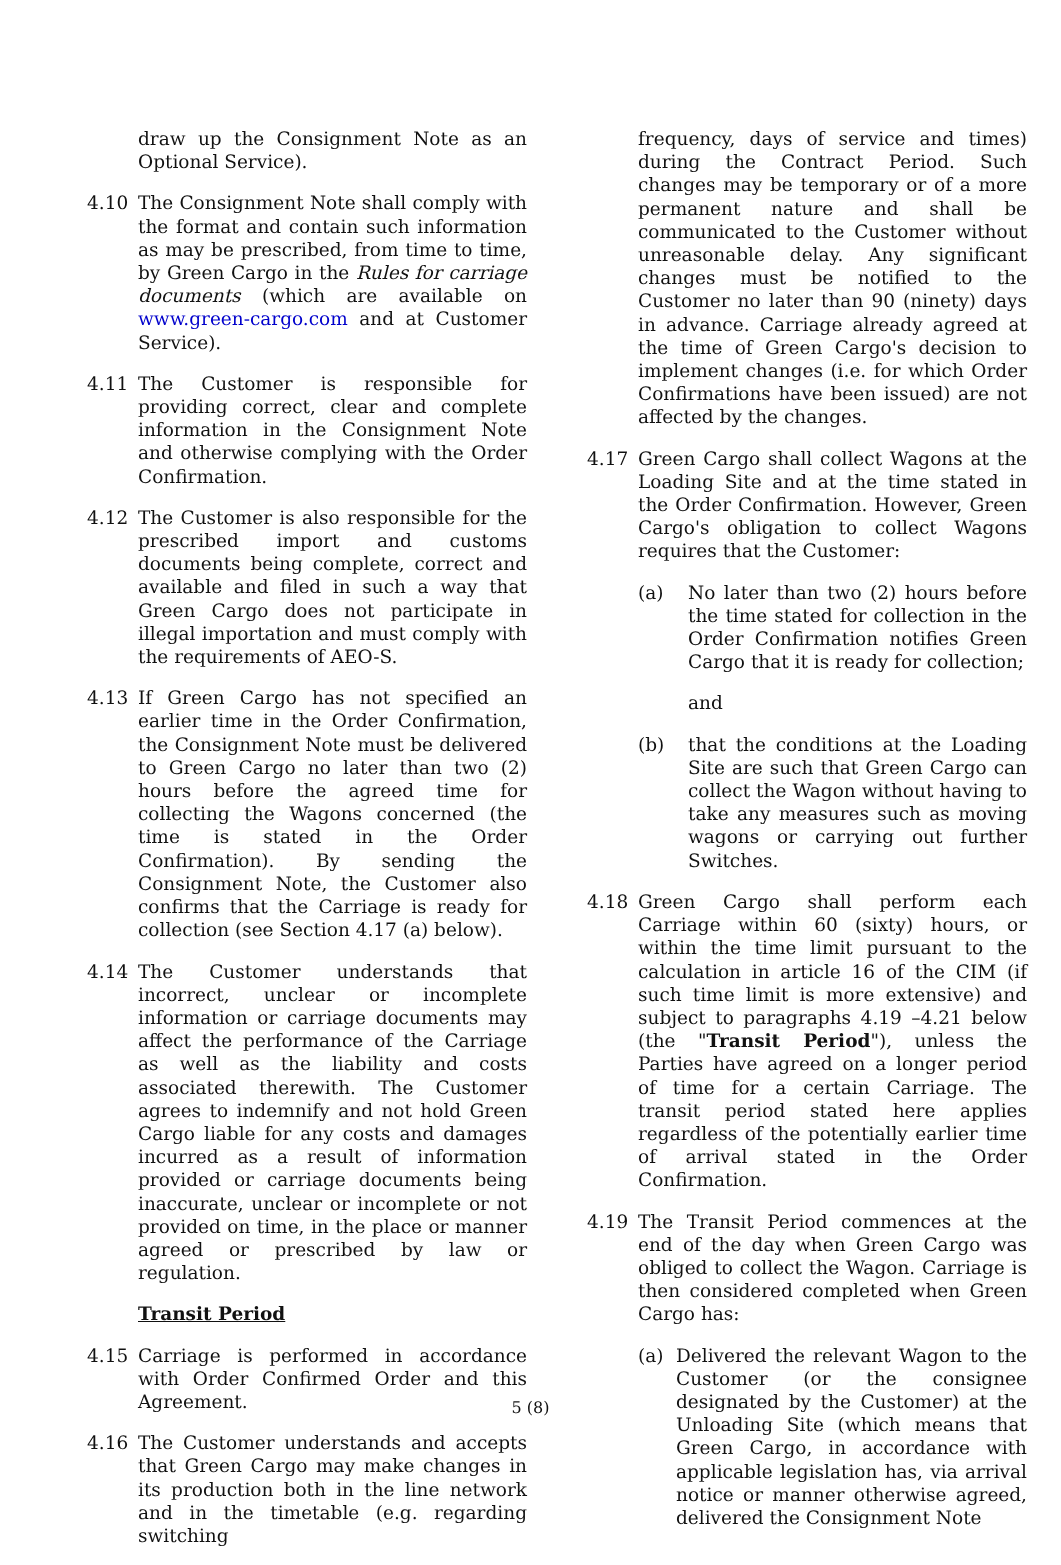draw up the Consignment Note as an Optional Service).
4.10 The Consignment Note shall comply with the format and contain such information as may be prescribed, from time to time, by Green Cargo in the Rules for carriage documents (which are available on www.green-cargo.com and at Customer Service).
4.11 The Customer is responsible for providing correct, clear and complete information in the Consignment Note and otherwise complying with the Order Confirmation.
4.12 The Customer is also responsible for the prescribed import and customs documents being complete, correct and available and filed in such a way that Green Cargo does not participate in illegal importation and must comply with the requirements of AEO-S.
4.13 If Green Cargo has not specified an earlier time in the Order Confirmation, the Consignment Note must be delivered to Green Cargo no later than two (2) hours before the agreed time for collecting the Wagons concerned (the time is stated in the Order Confirmation). By sending the Consignment Note, the Customer also confirms that the Carriage is ready for collection (see Section 4.17 (a) below).
4.14 The Customer understands that incorrect, unclear or incomplete information or carriage documents may affect the performance of the Carriage as well as the liability and costs associated therewith. The Customer agrees to indemnify and not hold Green Cargo liable for any costs and damages incurred as a result of information provided or carriage documents being inaccurate, unclear or incomplete or not provided on time, in the place or manner agreed or prescribed by law or regulation.
Transit Period
4.15 Carriage is performed in accordance with Order Confirmed Order and this Agreement.
4.16 The Customer understands and accepts that Green Cargo may make changes in its production both in the line network and in the timetable (e.g. regarding switching
frequency, days of service and times) during the Contract Period. Such changes may be temporary or of a more permanent nature and shall be communicated to the Customer without unreasonable delay. Any significant changes must be notified to the Customer no later than 90 (ninety) days in advance. Carriage already agreed at the time of Green Cargo's decision to implement changes (i.e. for which Order Confirmations have been issued) are not affected by the changes.
4.17 Green Cargo shall collect Wagons at the Loading Site and at the time stated in the Order Confirmation. However, Green Cargo's obligation to collect Wagons requires that the Customer:
(a) No later than two (2) hours before the time stated for collection in the Order Confirmation notifies Green Cargo that it is ready for collection;
and
(b) that the conditions at the Loading Site are such that Green Cargo can collect the Wagon without having to take any measures such as moving wagons or carrying out further Switches.
4.18 Green Cargo shall perform each Carriage within 60 (sixty) hours, or within the time limit pursuant to the calculation in article 16 of the CIM (if such time limit is more extensive) and subject to paragraphs 4.19 –4.21 below (the "Transit Period"), unless the Parties have agreed on a longer period of time for a certain Carriage. The transit period stated here applies regardless of the potentially earlier time of arrival stated in the Order Confirmation.
4.19 The Transit Period commences at the end of the day when Green Cargo was obliged to collect the Wagon. Carriage is then considered completed when Green Cargo has:
(a) Delivered the relevant Wagon to the Customer (or the consignee designated by the Customer) at the Unloading Site (which means that Green Cargo, in accordance with applicable legislation has, via arrival notice or manner otherwise agreed, delivered the Consignment Note
5 (8)